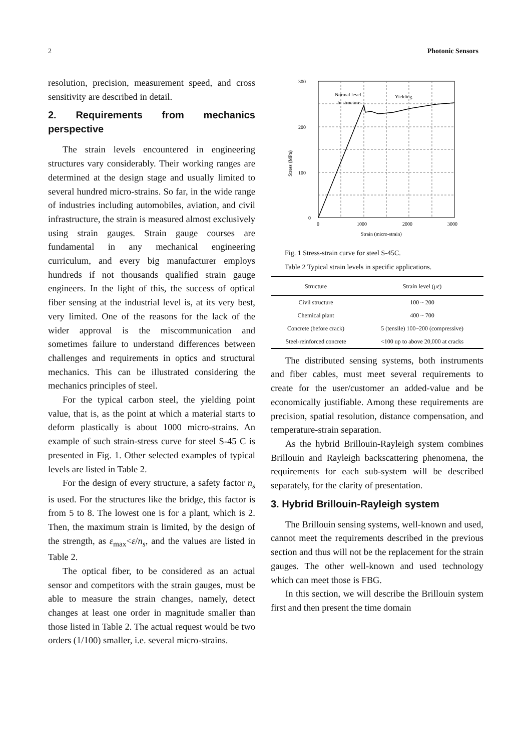2 Photonic Sensors
resolution, precision, measurement speed, and cross sensitivity are described in detail.
2. Requirements from mechanics perspective
The strain levels encountered in engineering structures vary considerably. Their working ranges are determined at the design stage and usually limited to several hundred micro-strains. So far, in the wide range of industries including automobiles, aviation, and civil infrastructure, the strain is measured almost exclusively using strain gauges. Strain gauge courses are fundamental in any mechanical engineering curriculum, and every big manufacturer employs hundreds if not thousands qualified strain gauge engineers. In the light of this, the success of optical fiber sensing at the industrial level is, at its very best, very limited. One of the reasons for the lack of the wider approval is the miscommunication and sometimes failure to understand differences between challenges and requirements in optics and structural mechanics. This can be illustrated considering the mechanics principles of steel.
For the typical carbon steel, the yielding point value, that is, as the point at which a material starts to deform plastically is about 1000 micro-strains. An example of such strain-stress curve for steel S-45 C is presented in Fig. 1. Other selected examples of typical levels are listed in Table 2.
For the design of every structure, a safety factor n<sub>s</sub> is used. For the structures like the bridge, this factor is from 5 to 8. The lowest one is for a plant, which is 2. Then, the maximum strain is limited, by the design of the strength, as ε<sub>max</sub><ε/n<sub>s</sub>, and the values are listed in Table 2.
The optical fiber, to be considered as an actual sensor and competitors with the strain gauges, must be able to measure the strain changes, namely, detect changes at least one order in magnitude smaller than those listed in Table 2. The actual request would be two orders (1/100) smaller, i.e. several micro-strains.
300
200
100
0
0
1000
2000
3000
Strain (micro-strain)
Stress (MPa)
Normal level
In structure
Yielding
Fig. 1 Stress-strain curve for steel S-45C.
Table 2 Typical strain levels in specific applications.
| Structure | Strain level (με) |
| --- | --- |
| Civil structure | 100 ~ 200 |
| Chemical plant | 400 ~ 700 |
| Concrete (before crack) | 5 (tensile) 100~200 (compressive) |
| Steel-reinforced concrete | <100 up to above 20,000 at cracks |
The distributed sensing systems, both instruments and fiber cables, must meet several requirements to create for the user/customer an added-value and be economically justifiable. Among these requirements are precision, spatial resolution, distance compensation, and temperature-strain separation.
As the hybrid Brillouin-Rayleigh system combines Brillouin and Rayleigh backscattering phenomena, the requirements for each sub-system will be described separately, for the clarity of presentation.
3. Hybrid Brillouin-Rayleigh system
The Brillouin sensing systems, well-known and used, cannot meet the requirements described in the previous section and thus will not be the replacement for the strain gauges. The other well-known and used technology which can meet those is FBG.
In this section, we will describe the Brillouin system first and then present the time domain